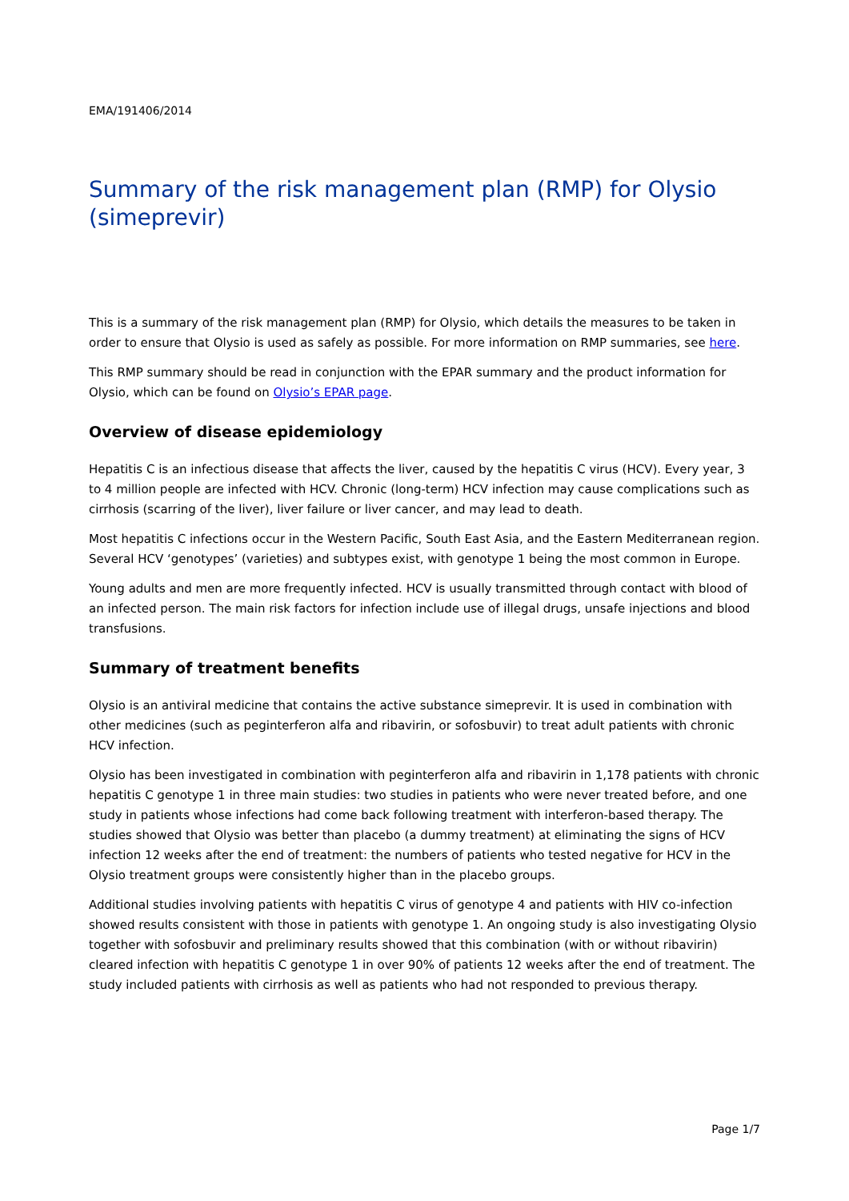EMA/191406/2014
Summary of the risk management plan (RMP) for Olysio (simeprevir)
This is a summary of the risk management plan (RMP) for Olysio, which details the measures to be taken in order to ensure that Olysio is used as safely as possible. For more information on RMP summaries, see here.
This RMP summary should be read in conjunction with the EPAR summary and the product information for Olysio, which can be found on Olysio’s EPAR page.
Overview of disease epidemiology
Hepatitis C is an infectious disease that affects the liver, caused by the hepatitis C virus (HCV). Every year, 3 to 4 million people are infected with HCV. Chronic (long-term) HCV infection may cause complications such as cirrhosis (scarring of the liver), liver failure or liver cancer, and may lead to death.
Most hepatitis C infections occur in the Western Pacific, South East Asia, and the Eastern Mediterranean region. Several HCV ‘genotypes’ (varieties) and subtypes exist, with genotype 1 being the most common in Europe.
Young adults and men are more frequently infected. HCV is usually transmitted through contact with blood of an infected person. The main risk factors for infection include use of illegal drugs, unsafe injections and blood transfusions.
Summary of treatment benefits
Olysio is an antiviral medicine that contains the active substance simeprevir. It is used in combination with other medicines (such as peginterferon alfa and ribavirin, or sofosbuvir) to treat adult patients with chronic HCV infection.
Olysio has been investigated in combination with peginterferon alfa and ribavirin in 1,178 patients with chronic hepatitis C genotype 1 in three main studies: two studies in patients who were never treated before, and one study in patients whose infections had come back following treatment with interferon-based therapy. The studies showed that Olysio was better than placebo (a dummy treatment) at eliminating the signs of HCV infection 12 weeks after the end of treatment: the numbers of patients who tested negative for HCV in the Olysio treatment groups were consistently higher than in the placebo groups.
Additional studies involving patients with hepatitis C virus of genotype 4 and patients with HIV co-infection showed results consistent with those in patients with genotype 1. An ongoing study is also investigating Olysio together with sofosbuvir and preliminary results showed that this combination (with or without ribavirin) cleared infection with hepatitis C genotype 1 in over 90% of patients 12 weeks after the end of treatment. The study included patients with cirrhosis as well as patients who had not responded to previous therapy.
Page 1/7